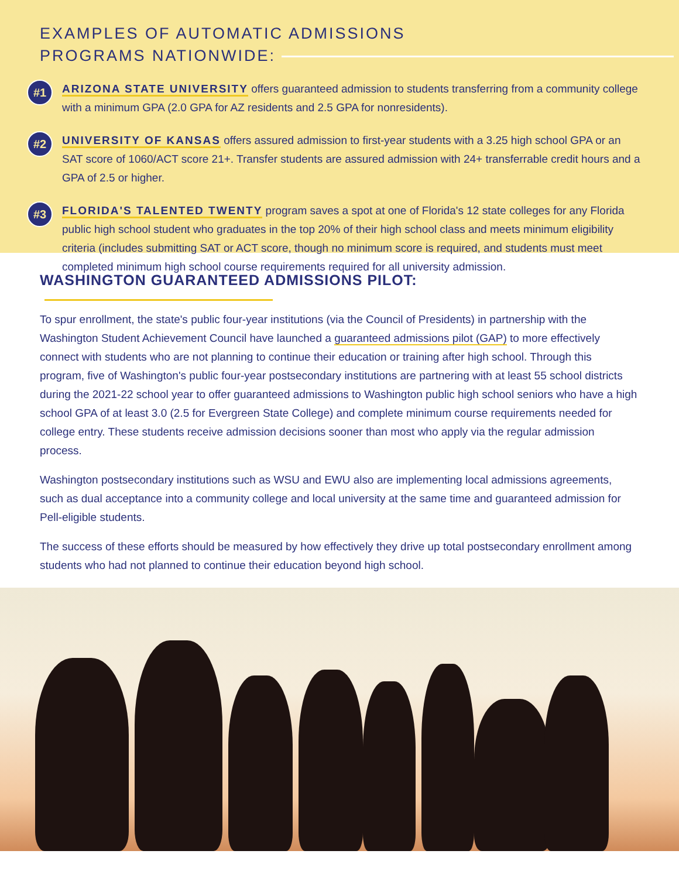EXAMPLES OF AUTOMATIC ADMISSIONS
PROGRAMS NATIONWIDE:
#1
ARIZONA STATE UNIVERSITY offers guaranteed admission to students transferring from a community college with a minimum GPA (2.0 GPA for AZ residents and 2.5 GPA for nonresidents).
#2
UNIVERSITY OF KANSAS offers assured admission to first-year students with a 3.25 high school GPA or an SAT score of 1060/ACT score 21+. Transfer students are assured admission with 24+ transferrable credit hours and a GPA of 2.5 or higher.
#3
FLORIDA'S TALENTED TWENTY program saves a spot at one of Florida's 12 state colleges for any Florida public high school student who graduates in the top 20% of their high school class and meets minimum eligibility criteria (includes submitting SAT or ACT score, though no minimum score is required, and students must meet completed minimum high school course requirements required for all university admission.
WASHINGTON GUARANTEED ADMISSIONS PILOT:
To spur enrollment, the state's public four-year institutions (via the Council of Presidents) in partnership with the Washington Student Achievement Council have launched a guaranteed admissions pilot (GAP) to more effectively connect with students who are not planning to continue their education or training after high school. Through this program, five of Washington's public four-year postsecondary institutions are partnering with at least 55 school districts during the 2021-22 school year to offer guaranteed admissions to Washington public high school seniors who have a high school GPA of at least 3.0 (2.5 for Evergreen State College) and complete minimum course requirements needed for college entry. These students receive admission decisions sooner than most who apply via the regular admission process.
Washington postsecondary institutions such as WSU and EWU also are implementing local admissions agreements, such as dual acceptance into a community college and local university at the same time and guaranteed admission for Pell-eligible students.
The success of these efforts should be measured by how effectively they drive up total postsecondary enrollment among students who had not planned to continue their education beyond high school.